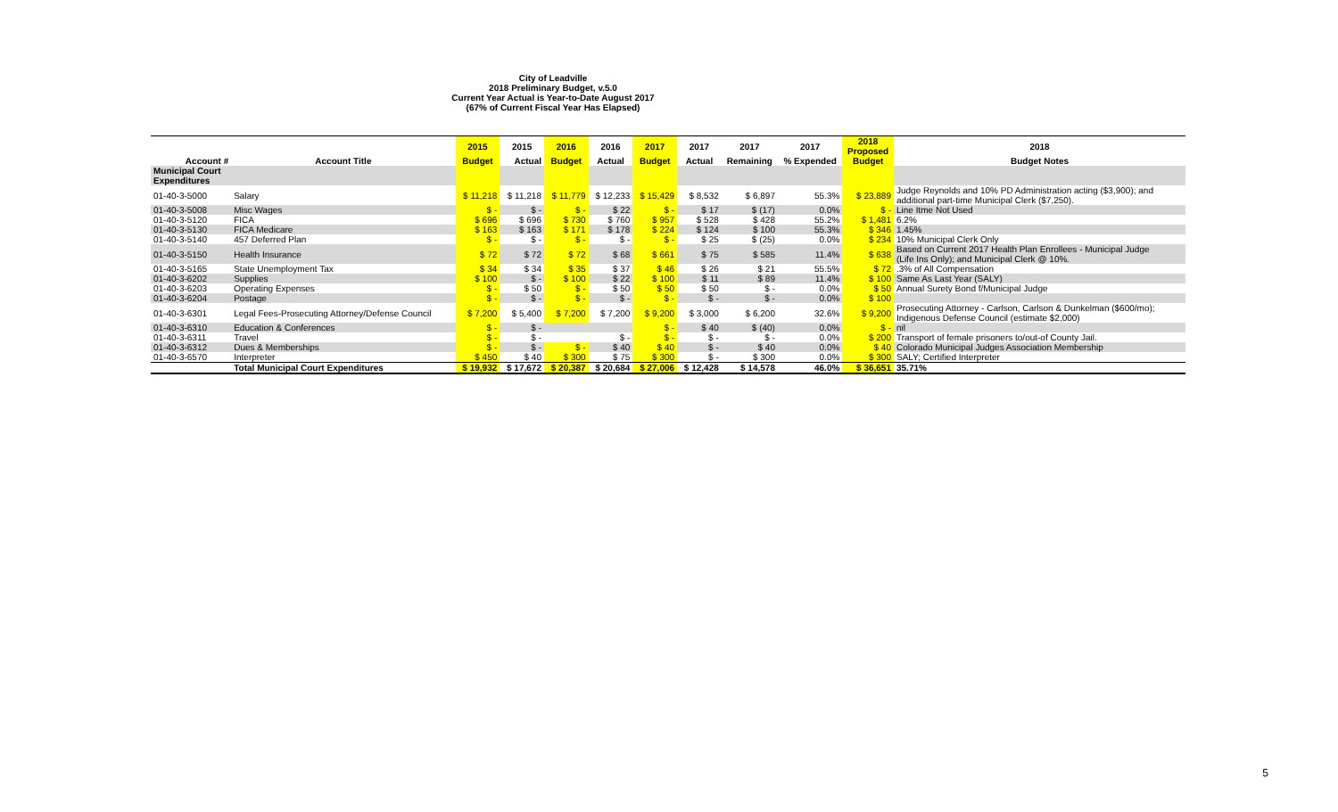City of Leadville
2018 Preliminary Budget, v.5.0
Current Year Actual is Year-to-Date August 2017
(67% of Current Fiscal Year Has Elapsed)
| | | 2015 | 2015 | 2016 | 2016 | 2017 | 2017 | 2017 | 2017 | 2018 Proposed | 2018 |
| --- | --- | --- | --- | --- | --- | --- | --- | --- | --- | --- | --- |
| Account # | Account Title | Budget | Actual | Budget | Actual | Budget | Actual | Remaining | % Expended | Budget | Budget Notes |
| Municipal Court Expenditures | | | | | | | | | | | |
| 01-40-3-5000 | Salary | $ 11,218 | $ 11,218 | $ 11,779 | $ 12,233 | $ 15,429 | $ 8,532 | $ 6,897 | 55.3% | $ 23,889 | Judge Reynolds and 10% PD Administration acting ($3,900); and additional part-time Municipal Clerk ($7,250). |
| 01-40-3-5008 | Misc Wages | $ - | $ - | $ - | $ 22 | $ - | $ 17 | $ (17) | 0.0% | $ - | Line Itme Not Used |
| 01-40-3-5120 | FICA | $ 696 | $ 696 | $ 730 | $ 760 | $ 957 | $ 528 | $ 428 | 55.2% | $ 1,481 | 6.2% |
| 01-40-3-5130 | FICA Medicare | $ 163 | $ 163 | $ 171 | $ 178 | $ 224 | $ 124 | $ 100 | 55.3% | $ 346 | 1.45% |
| 01-40-3-5140 | 457 Deferred Plan | $ - | $ - | $ - | $ - | $ - | $ 25 | $ (25) | 0.0% | $ 234 | 10% Municipal Clerk Only |
| 01-40-3-5150 | Health Insurance | $ 72 | $ 72 | $ 72 | $ 68 | $ 661 | $ 75 | $ 585 | 11.4% | $ 638 | Based on Current 2017 Health Plan Enrollees - Municipal Judge (Life Ins Only); and Municipal Clerk @ 10%. |
| 01-40-3-5165 | State Unemployment Tax | $ 34 | $ 34 | $ 35 | $ 37 | $ 46 | $ 26 | $ 21 | 55.5% | $ 72 | .3% of All Compensation |
| 01-40-3-6202 | Supplies | $ 100 | $ - | $ 100 | $ 22 | $ 100 | $ 11 | $ 89 | 11.4% | $ 100 | Same As Last Year (SALY) |
| 01-40-3-6203 | Operating Expenses | $ - | $ 50 | $ - | $ 50 | $ 50 | $ 50 | $ - | 0.0% | $ 50 | Annual Surety Bond f/Municipal Judge |
| 01-40-3-6204 | Postage | $ - | $ - | $ - | $ - | $ - | $ - | $ - | 0.0% | $ 100 | |
| 01-40-3-6301 | Legal Fees-Prosecuting Attorney/Defense Council | $ 7,200 | $ 5,400 | $ 7,200 | $ 7,200 | $ 9,200 | $ 3,000 | $ 6,200 | 32.6% | $ 9,200 | Prosecuting Attorney - Carlson, Carlson & Dunkelman ($600/mo); Indigenous Defense Council (estimate $2,000) |
| 01-40-3-6310 | Education & Conferences | $ - | $ - | | | $ - | $ 40 | $ (40) | 0.0% | $ - | nil |
| 01-40-3-6311 | Travel | $ - | $ - | | $ - | $ - | $ - | $ - | 0.0% | $ 200 | Transport of female prisoners to/out-of County Jail. |
| 01-40-3-6312 | Dues & Memberships | $ - | $ - | $ - | $ 40 | $ 40 | $ - | $ 40 | 0.0% | $ 40 | Colorado Municipal Judges Association Membership |
| 01-40-3-6570 | Interpreter | $ 450 | $ 40 | $ 300 | $ 75 | $ 300 | $ - | $ 300 | 0.0% | $ 300 | SALY; Certified Interpreter |
| | Total Municipal Court Expenditures | $ 19,932 | $ 17,672 | $ 20,387 | $ 20,684 | $ 27,006 | $ 12,428 | $ 14,578 | 46.0% | $ 36,651 | 35.71% |
5